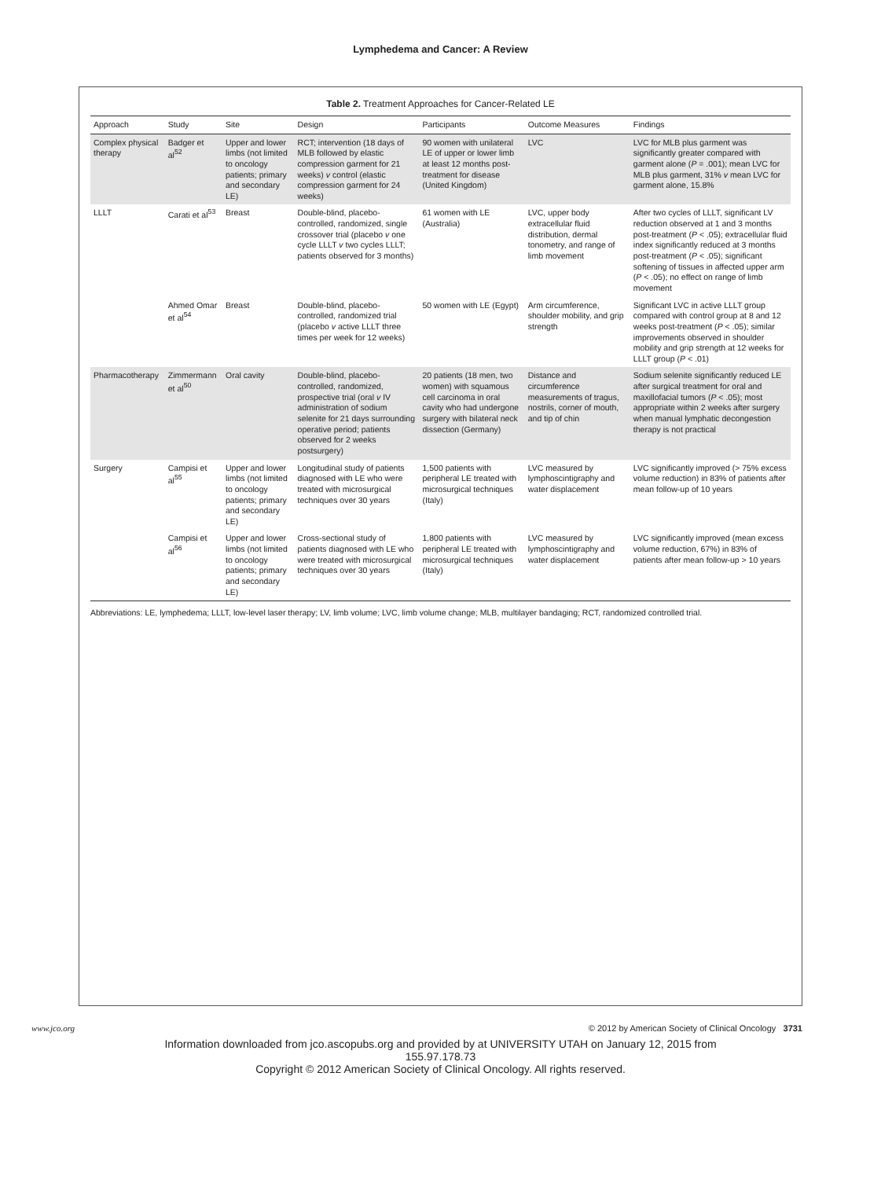Lymphedema and Cancer: A Review
Table 2. Treatment Approaches for Cancer-Related LE
| Approach | Study | Site | Design | Participants | Outcome Measures | Findings |
| --- | --- | --- | --- | --- | --- | --- |
| Complex physical therapy | Badger et al<sup>52</sup> | Upper and lower limbs (not limited to oncology patients; primary and secondary LE) | RCT; intervention (18 days of MLB followed by elastic compression garment for 21 weeks) v control (elastic compression garment for 24 weeks) | 90 women with unilateral LE of upper or lower limb at least 12 months post-treatment for disease (United Kingdom) | LVC | LVC for MLB plus garment was significantly greater compared with garment alone ( P = .001); mean LVC for MLB plus garment, 31% v mean LVC for garment alone, 15.8% |
| LLLT | Carati et al<sup>53</sup> | Breast | Double-blind, placebo-controlled, randomized, single crossover trial (placebo v one cycle LLLT v two cycles LLLT; patients observed for 3 months) | 61 women with LE (Australia) | LVC, upper body extracellular fluid distribution, dermal tonometry, and range of limb movement | After two cycles of LLLT, significant LV reduction observed at 1 and 3 months post-treatment ( P < .05); extracellular fluid index significantly reduced at 3 months post-treatment ( P < .05); significant softening of tissues in affected upper arm ( P < .05); no effect on range of limb movement |
| | Ahmed Omar et al<sup>54</sup> | Breast | Double-blind, placebo-controlled, randomized trial (placebo v active LLLT three times per week for 12 weeks) | 50 women with LE (Egypt) | Arm circumference, shoulder mobility, and grip strength | Significant LVC in active LLLT group compared with control group at 8 and 12 weeks post-treatment ( P < .05); similar improvements observed in shoulder mobility and grip strength at 12 weeks for LLLT group ( P < .01) |
| Pharmacotherapy | Zimmermann et al<sup>50</sup> | Oral cavity | Double-blind, placebo-controlled, randomized, prospective trial (oral v IV administration of sodium selenite for 21 days surrounding operative period; patients observed for 2 weeks postsurgery) | 20 patients (18 men, two women) with squamous cell carcinoma in oral cavity who had undergone surgery with bilateral neck dissection (Germany) | Distance and circumference measurements of tragus, nostrils, corner of mouth, and tip of chin | Sodium selenite significantly reduced LE after surgical treatment for oral and maxillofacial tumors ( P < .05); most appropriate within 2 weeks after surgery when manual lymphatic decongestion therapy is not practical |
| Surgery | Campisi et al<sup>55</sup> | Upper and lower limbs (not limited to oncology patients; primary and secondary LE) | Longitudinal study of patients diagnosed with LE who were treated with microsurgical techniques over 30 years | 1,500 patients with peripheral LE treated with microsurgical techniques (Italy) | LVC measured by lymphoscintigraphy and water displacement | LVC significantly improved (> 75% excess volume reduction) in 83% of patients after mean follow-up of 10 years |
| | Campisi et al<sup>56</sup> | Upper and lower limbs (not limited to oncology patients; primary and secondary LE) | Cross-sectional study of patients diagnosed with LE who were treated with microsurgical techniques over 30 years | 1,800 patients with peripheral LE treated with microsurgical techniques (Italy) | LVC measured by lymphoscintigraphy and water displacement | LVC significantly improved (mean excess volume reduction, 67%) in 83% of patients after mean follow-up > 10 years |
Abbreviations: LE, lymphedema; LLLT, low-level laser therapy; LV, limb volume; LVC, limb volume change; MLB, multilayer bandaging; RCT, randomized controlled trial.
www.jco.org © 2012 by American Society of Clinical Oncology 3731
Information downloaded from jco.ascopubs.org and provided by at UNIVERSITY UTAH on January 12, 2015 from
155.97.178.73
Copyright © 2012 American Society of Clinical Oncology. All rights reserved.